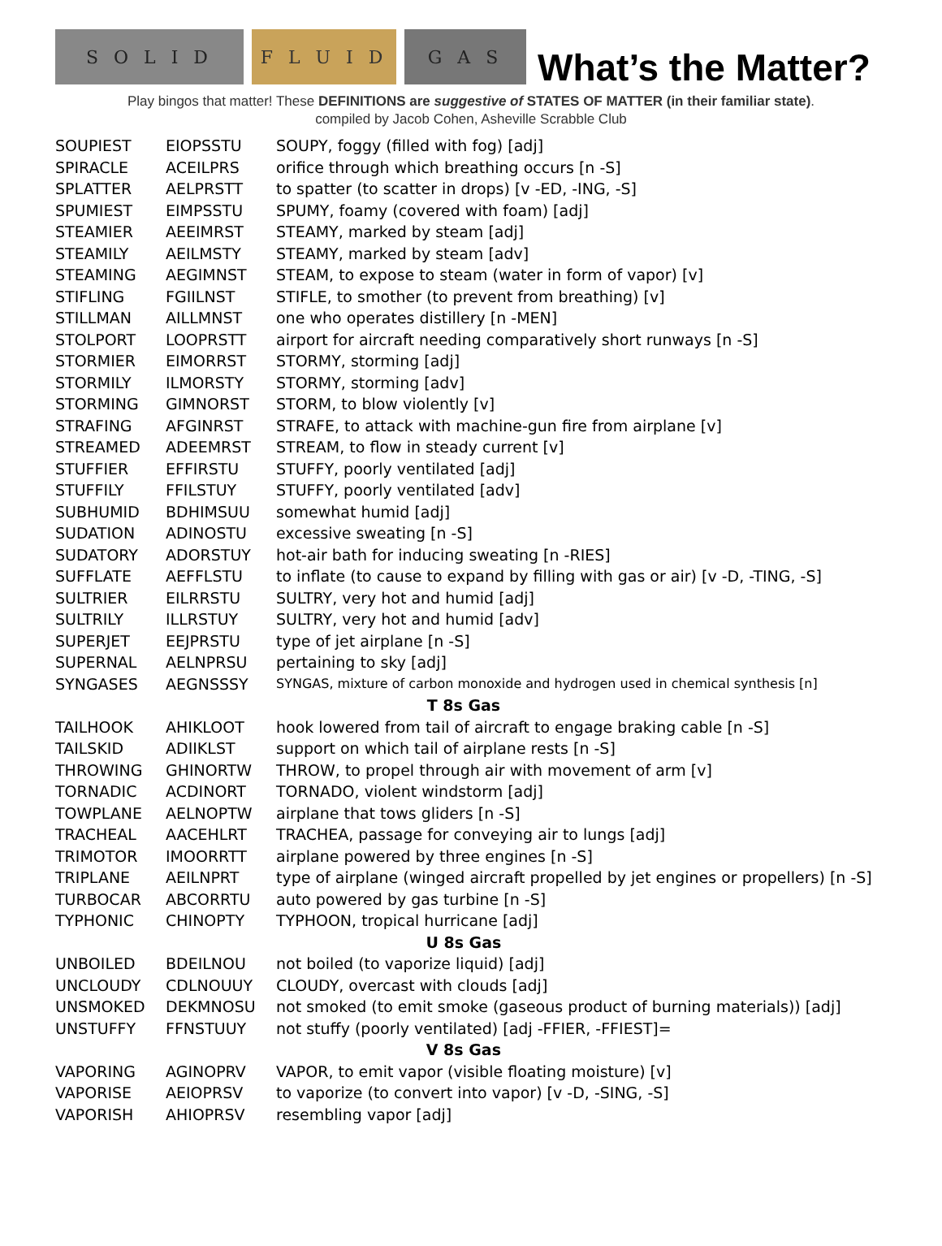S O L I D
F L U I D
G A S
What’s the Matter?
Play bingos that matter! These DEFINITIONS are suggestive of STATES OF MATTER (in their familiar state).
compiled by Jacob Cohen, Asheville Scrabble Club
| SOUPIEST | EIOPSSTU | SOUPY, foggy (filled with fog) [adj] |
| SPIRACLE | ACEILPRS | orifice through which breathing occurs [n -S] |
| SPLATTER | AELPRSTT | to spatter (to scatter in drops) [v -ED, -ING, -S] |
| SPUMIEST | EIMPSSTU | SPUMY, foamy (covered with foam) [adj] |
| STEAMIER | AEEIMRST | STEAMY, marked by steam [adj] |
| STEAMILY | AEILMSTY | STEAMY, marked by steam [adv] |
| STEAMING | AEGIMNST | STEAM, to expose to steam (water in form of vapor) [v] |
| STIFLING | FGIILNST | STIFLE, to smother (to prevent from breathing) [v] |
| STILLMAN | AILLMNST | one who operates distillery [n -MEN] |
| STOLPORT | LOOPRSTT | airport for aircraft needing comparatively short runways [n -S] |
| STORMIER | EIMORRST | STORMY, storming [adj] |
| STORMILY | ILMORSTY | STORMY, storming [adv] |
| STORMING | GIMNORST | STORM, to blow violently [v] |
| STRAFING | AFGINRST | STRAFE, to attack with machine-gun fire from airplane [v] |
| STREAMED | ADEEMRST | STREAM, to flow in steady current [v] |
| STUFFIER | EFFIRSTU | STUFFY, poorly ventilated [adj] |
| STUFFILY | FFILSTUY | STUFFY, poorly ventilated [adv] |
| SUBHUMID | BDHIMSUU | somewhat humid [adj] |
| SUDATION | ADINOSTU | excessive sweating [n -S] |
| SUDATORY | ADORSTUY | hot-air bath for inducing sweating [n -RIES] |
| SUFFLATE | AEFFLSTU | to inflate (to cause to expand by filling with gas or air) [v -D, -TING, -S] |
| SULTRIER | EILRRSTU | SULTRY, very hot and humid [adj] |
| SULTRILY | ILLRSTUY | SULTRY, very hot and humid [adv] |
| SUPERJET | EEJPRSTU | type of jet airplane [n -S] |
| SUPERNAL | AELNPRSU | pertaining to sky [adj] |
| SYNGASES | AEGNSSSY | SYNGAS, mixture of carbon monoxide and hydrogen used in chemical synthesis [n] |
| T 8s Gas | | |
| TAILHOOK | AHIKLOOT | hook lowered from tail of aircraft to engage braking cable [n -S] |
| TAILSKID | ADIIKLST | support on which tail of airplane rests [n -S] |
| THROWING | GHINORTW | THROW, to propel through air with movement of arm [v] |
| TORNADIC | ACDINORT | TORNADO, violent windstorm [adj] |
| TOWPLANE | AELNOPTW | airplane that tows gliders [n -S] |
| TRACHEAL | AACEHLRT | TRACHEA, passage for conveying air to lungs [adj] |
| TRIMOTOR | IMOORRTT | airplane powered by three engines [n -S] |
| TRIPLANE | AEILNPRT | type of airplane (winged aircraft propelled by jet engines or propellers) [n -S] |
| TURBOCAR | ABCORRTU | auto powered by gas turbine [n -S] |
| TYPHONIC | CHINOPTY | TYPHOON, tropical hurricane [adj] |
| U 8s Gas | | |
| UNBOILED | BDEILNOU | not boiled (to vaporize liquid) [adj] |
| UNCLOUDY | CDLNOUUY | CLOUDY, overcast with clouds [adj] |
| UNSMOKED | DEKMNOSU | not smoked (to emit smoke (gaseous product of burning materials)) [adj] |
| UNSTUFFY | FFNSTUUY | not stuffy (poorly ventilated) [adj -FFIER, -FFIEST]= |
| V 8s Gas | | |
| VAPORING | AGINOPRV | VAPOR, to emit vapor (visible floating moisture) [v] |
| VAPORISE | AEIOPRSV | to vaporize (to convert into vapor) [v -D, -SING, -S] |
| VAPORISH | AHIOPRSV | resembling vapor [adj] |